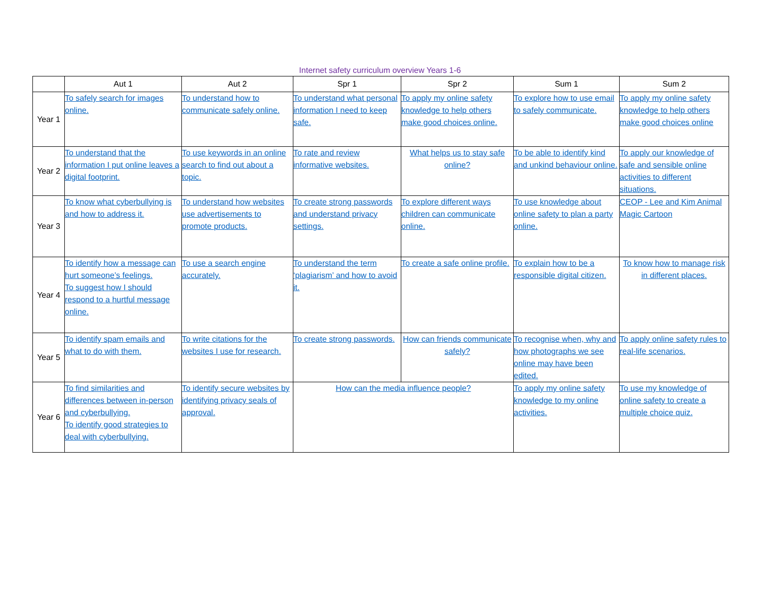Internet safety curriculum overview Years 1-6
| | Aut 1 | Aut 2 | Spr 1 | Spr 2 | Sum 1 | Sum 2 |
| --- | --- | --- | --- | --- | --- | --- |
| Year 1 | To safely search for images online. | To understand how to communicate safely online. | To understand what personal information I need to keep safe. | To apply my online safety knowledge to help others make good choices online. | To explore how to use email to safely communicate. | To apply my online safety knowledge to help others make good choices online |
| Year 2 | To understand that the information I put online leaves a digital footprint. | To use keywords in an online search to find out about a topic. | To rate and review informative websites. | What helps us to stay safe online? | To be able to identify kind and unkind behaviour online. | To apply our knowledge of safe and sensible online activities to different situations. |
| Year 3 | To know what cyberbullying is and how to address it. | To understand how websites use advertisements to promote products. | To create strong passwords and understand privacy settings. | To explore different ways children can communicate online. | To use knowledge about online safety to plan a party online. | CEOP - Lee and Kim Animal Magic Cartoon |
| Year 4 | To identify how a message can hurt someone’s feelings. To suggest how I should respond to a hurtful message online. | To use a search engine accurately. | To understand the term ‘plagiarism’ and how to avoid it. | To create a safe online profile. | To explain how to be a responsible digital citizen. | To know how to manage risk in different places. |
| Year 5 | To identify spam emails and what to do with them. | To write citations for the websites I use for research. | To create strong passwords. | How can friends communicate safely? | To recognise when, why and how photographs we see online may have been edited. | To apply online safety rules to real-life scenarios. |
| Year 6 | To find similarities and differences between in-person and cyberbullying. To identify good strategies to deal with cyberbullying. | To identify secure websites by identifying privacy seals of approval. | How can the media influence people? | | To apply my online safety knowledge to my online activities. | To use my knowledge of online safety to create a multiple choice quiz. |